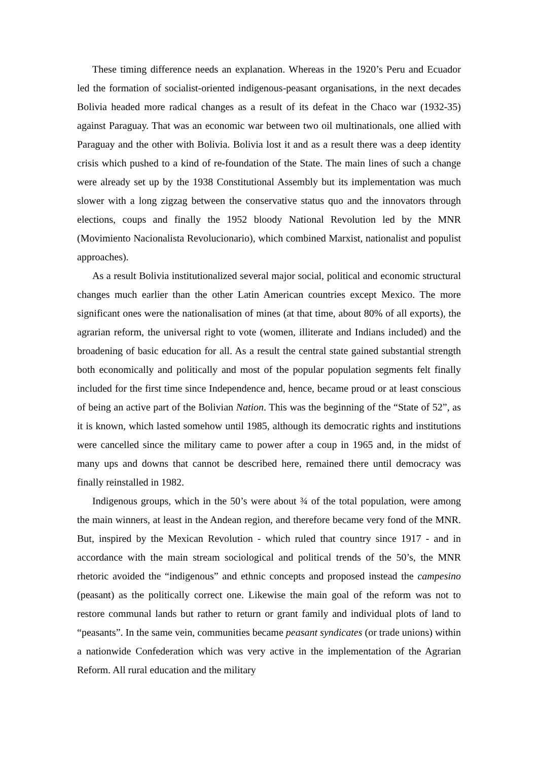These timing difference needs an explanation. Whereas in the 1920’s Peru and Ecuador led the formation of socialist-oriented indigenous-peasant organisations, in the next decades Bolivia headed more radical changes as a result of its defeat in the Chaco war (1932-35) against Paraguay. That was an economic war between two oil multinationals, one allied with Paraguay and the other with Bolivia. Bolivia lost it and as a result there was a deep identity crisis which pushed to a kind of re-foundation of the State. The main lines of such a change were already set up by the 1938 Constitutional Assembly but its implementation was much slower with a long zigzag between the conservative status quo and the innovators through elections, coups and finally the 1952 bloody National Revolution led by the MNR (Movimiento Nacionalista Revolucionario), which combined Marxist, nationalist and populist approaches).
As a result Bolivia institutionalized several major social, political and economic structural changes much earlier than the other Latin American countries except Mexico. The more significant ones were the nationalisation of mines (at that time, about 80% of all exports), the agrarian reform, the universal right to vote (women, illiterate and Indians included) and the broadening of basic education for all. As a result the central state gained substantial strength both economically and politically and most of the popular population segments felt finally included for the first time since Independence and, hence, became proud or at least conscious of being an active part of the Bolivian Nation. This was the beginning of the “State of 52”, as it is known, which lasted somehow until 1985, although its democratic rights and institutions were cancelled since the military came to power after a coup in 1965 and, in the midst of many ups and downs that cannot be described here, remained there until democracy was finally reinstalled in 1982.
Indigenous groups, which in the 50’s were about ¾ of the total population, were among the main winners, at least in the Andean region, and therefore became very fond of the MNR. But, inspired by the Mexican Revolution - which ruled that country since 1917 - and in accordance with the main stream sociological and political trends of the 50’s, the MNR rhetoric avoided the “indigenous” and ethnic concepts and proposed instead the campesino (peasant) as the politically correct one. Likewise the main goal of the reform was not to restore communal lands but rather to return or grant family and individual plots of land to “peasants”. In the same vein, communities became peasant syndicates (or trade unions) within a nationwide Confederation which was very active in the implementation of the Agrarian Reform. All rural education and the military